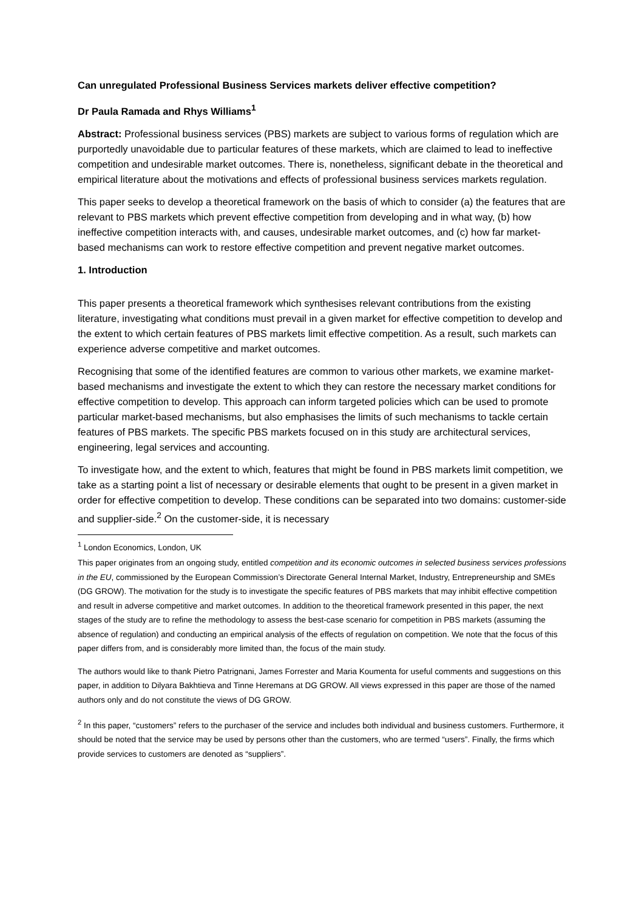Can unregulated Professional Business Services markets deliver effective competition?
Dr Paula Ramada and Rhys Williams<sup>1</sup>
Abstract: Professional business services (PBS) markets are subject to various forms of regulation which are purportedly unavoidable due to particular features of these markets, which are claimed to lead to ineffective competition and undesirable market outcomes. There is, nonetheless, significant debate in the theoretical and empirical literature about the motivations and effects of professional business services markets regulation.
This paper seeks to develop a theoretical framework on the basis of which to consider (a) the features that are relevant to PBS markets which prevent effective competition from developing and in what way, (b) how ineffective competition interacts with, and causes, undesirable market outcomes, and (c) how far market-based mechanisms can work to restore effective competition and prevent negative market outcomes.
1. Introduction
This paper presents a theoretical framework which synthesises relevant contributions from the existing literature, investigating what conditions must prevail in a given market for effective competition to develop and the extent to which certain features of PBS markets limit effective competition. As a result, such markets can experience adverse competitive and market outcomes.
Recognising that some of the identified features are common to various other markets, we examine market-based mechanisms and investigate the extent to which they can restore the necessary market conditions for effective competition to develop. This approach can inform targeted policies which can be used to promote particular market-based mechanisms, but also emphasises the limits of such mechanisms to tackle certain features of PBS markets. The specific PBS markets focused on in this study are architectural services, engineering, legal services and accounting.
To investigate how, and the extent to which, features that might be found in PBS markets limit competition, we take as a starting point a list of necessary or desirable elements that ought to be present in a given market in order for effective competition to develop. These conditions can be separated into two domains: customer-side and supplier-side.<sup>2</sup> On the customer-side, it is necessary
<sup>1</sup> London Economics, London, UK
This paper originates from an ongoing study, entitled competition and its economic outcomes in selected business services professions in the EU, commissioned by the European Commission’s Directorate General Internal Market, Industry, Entrepreneurship and SMEs (DG GROW). The motivation for the study is to investigate the specific features of PBS markets that may inhibit effective competition and result in adverse competitive and market outcomes. In addition to the theoretical framework presented in this paper, the next stages of the study are to refine the methodology to assess the best-case scenario for competition in PBS markets (assuming the absence of regulation) and conducting an empirical analysis of the effects of regulation on competition. We note that the focus of this paper differs from, and is considerably more limited than, the focus of the main study.
The authors would like to thank Pietro Patrignani, James Forrester and Maria Koumenta for useful comments and suggestions on this paper, in addition to Dilyara Bakhtieva and Tinne Heremans at DG GROW. All views expressed in this paper are those of the named authors only and do not constitute the views of DG GROW.
<sup>2</sup> In this paper, “customers” refers to the purchaser of the service and includes both individual and business customers. Furthermore, it should be noted that the service may be used by persons other than the customers, who are termed “users”. Finally, the firms which provide services to customers are denoted as “suppliers”.